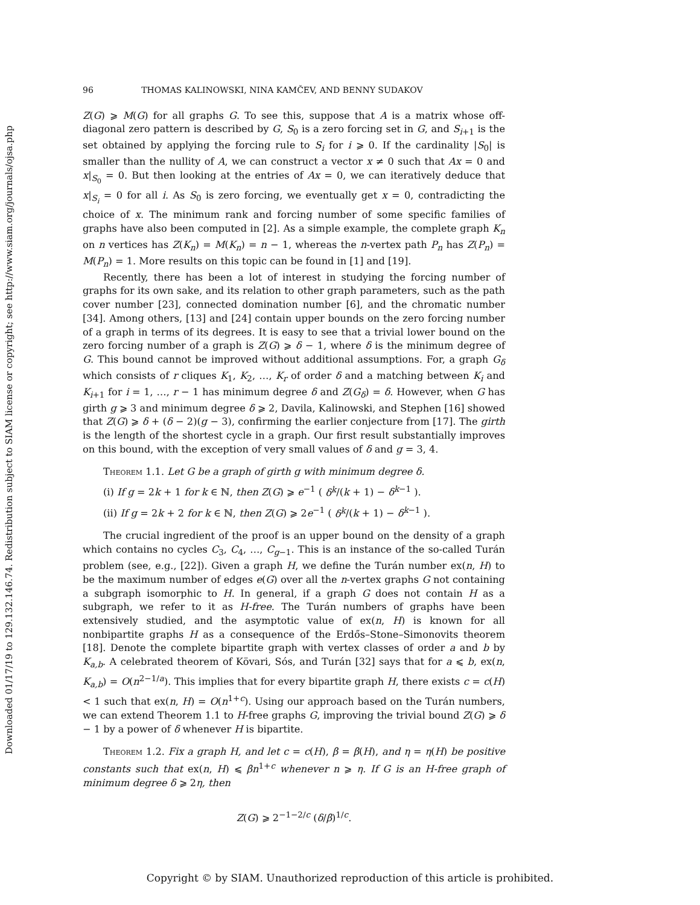Downloaded 01/17/19 to 129.132.146.74. Redistribution subject to SIAM license or copyright; see http://www.siam.org/journals/ojsa.php
96 THOMAS KALINOWSKI, NINA KAMČEV, AND BENNY SUDAKOV
Z(G) ⩾ M(G) for all graphs G. To see this, suppose that A is a matrix whose off-diagonal zero pattern is described by G, S<sub>0</sub> is a zero forcing set in G, and S<sub>i+1</sub> is the set obtained by applying the forcing rule to S<sub>i</sub> for i ⩾ 0. If the cardinality |S<sub>0</sub>| is smaller than the nullity of A, we can construct a vector x ≠ 0 such that Ax = 0 and x|<sub>S<sub>0</sub></sub> = 0. But then looking at the entries of Ax = 0, we can iteratively deduce that x|<sub>S<sub>i</sub></sub> = 0 for all i. As S<sub>0</sub> is zero forcing, we eventually get x = 0, contradicting the choice of x. The minimum rank and forcing number of some specific families of graphs have also been computed in [2]. As a simple example, the complete graph K<sub>n</sub> on n vertices has Z(K<sub>n</sub>) = M(K<sub>n</sub>) = n − 1, whereas the n-vertex path P<sub>n</sub> has Z(P<sub>n</sub>) = M(P<sub>n</sub>) = 1. More results on this topic can be found in [1] and [19].
Recently, there has been a lot of interest in studying the forcing number of graphs for its own sake, and its relation to other graph parameters, such as the path cover number [23], connected domination number [6], and the chromatic number [34]. Among others, [13] and [24] contain upper bounds on the zero forcing number of a graph in terms of its degrees. It is easy to see that a trivial lower bound on the zero forcing number of a graph is Z(G) ⩾ δ − 1, where δ is the minimum degree of G. This bound cannot be improved without additional assumptions. For, a graph G<sub>δ</sub> which consists of r cliques K<sub>1</sub>, K<sub>2</sub>, …, K<sub>r</sub> of order δ and a matching between K<sub>i</sub> and K<sub>i+1</sub> for i = 1, …, r − 1 has minimum degree δ and Z(G<sub>δ</sub>) = δ. However, when G has girth g ⩾ 3 and minimum degree δ ⩾ 2, Davila, Kalinowski, and Stephen [16] showed that Z(G) ⩾ δ + (δ − 2)(g − 3), confirming the earlier conjecture from [17]. The girth is the length of the shortest cycle in a graph. Our first result substantially improves on this bound, with the exception of very small values of δ and g = 3, 4.
Theorem 1.1. Let G be a graph of girth g with minimum degree δ.
(i) If g = 2k + 1 for k ∈ ℕ, then Z(G) ⩾ e<sup>−1</sup> ( δ<sup>k</sup>/(k + 1) − δ<sup>k−1</sup> ).
(ii) If g = 2k + 2 for k ∈ ℕ, then Z(G) ⩾ 2e<sup>−1</sup> ( δ<sup>k</sup>/(k + 1) − δ<sup>k−1</sup> ).
The crucial ingredient of the proof is an upper bound on the density of a graph which contains no cycles C<sub>3</sub>, C<sub>4</sub>, …, C<sub>g−1</sub>. This is an instance of the so-called Turán problem (see, e.g., [22]). Given a graph H, we define the Turán number ex(n, H) to be the maximum number of edges e(G) over all the n-vertex graphs G not containing a subgraph isomorphic to H. In general, if a graph G does not contain H as a subgraph, we refer to it as H-free. The Turán numbers of graphs have been extensively studied, and the asymptotic value of ex(n, H) is known for all nonbipartite graphs H as a consequence of the Erdős–Stone–Simonovits theorem [18]. Denote the complete bipartite graph with vertex classes of order a and b by K<sub>a,b</sub>. A celebrated theorem of Kövari, Sós, and Turán [32] says that for a ⩽ b, ex(n, K<sub>a,b</sub>) = O(n<sup>2−1/a</sup>). This implies that for every bipartite graph H, there exists c = c(H) < 1 such that ex(n, H) = O(n<sup>1+c</sup>). Using our approach based on the Turán numbers, we can extend Theorem 1.1 to H-free graphs G, improving the trivial bound Z(G) ⩾ δ − 1 by a power of δ whenever H is bipartite.
Theorem 1.2. Fix a graph H, and let c = c(H), β = β(H), and η = η(H) be positive constants such that ex(n, H) ⩽ βn<sup>1+c</sup> whenever n ⩾ η. If G is an H-free graph of minimum degree δ ⩾ 2η, then
Z(G) ⩾ 2<sup>−1−2/c</sup> (δ/β)<sup>1/c</sup>.
Copyright © by SIAM. Unauthorized reproduction of this article is prohibited.